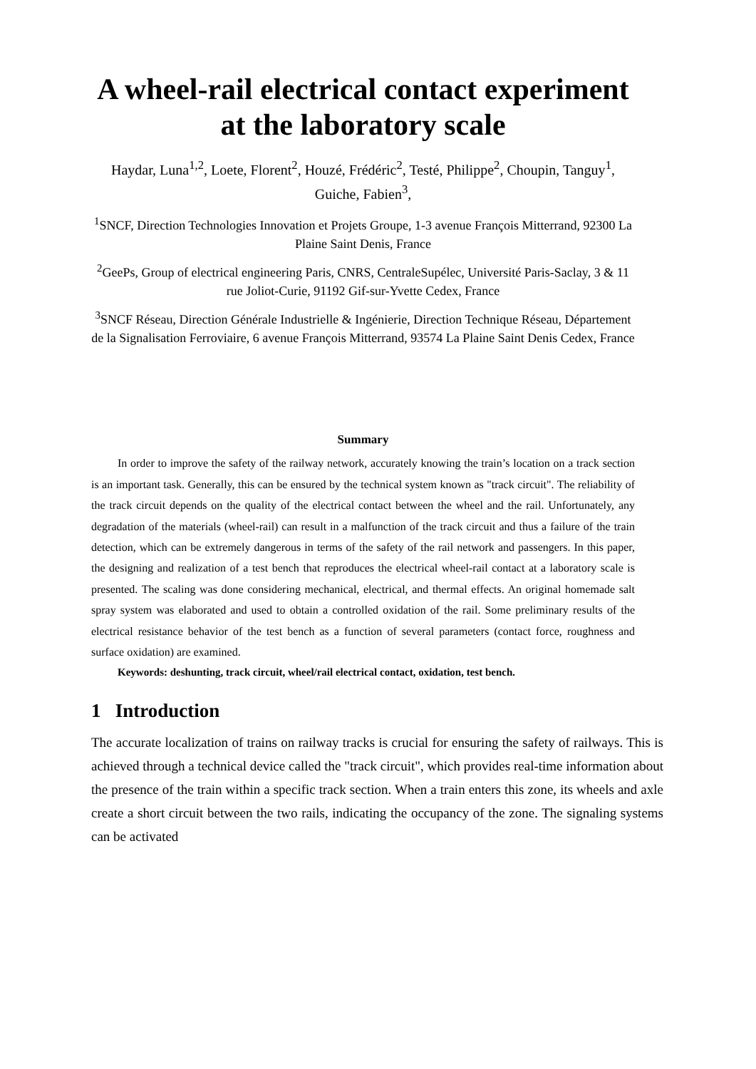A wheel-rail electrical contact experiment at the laboratory scale
Haydar, Luna<sup>1,2</sup>, Loete, Florent<sup>2</sup>, Houzé, Frédéric<sup>2</sup>, Testé, Philippe<sup>2</sup>, Choupin, Tanguy<sup>1</sup>, Guiche, Fabien<sup>3</sup>,
<sup>1</sup> SNCF, Direction Technologies Innovation et Projets Groupe, 1-3 avenue François Mitterrand, 92300 La Plaine Saint Denis, France
<sup>2</sup> GeePs, Group of electrical engineering Paris, CNRS, CentraleSupélec, Université Paris-Saclay, 3 & 11 rue Joliot-Curie, 91192 Gif-sur-Yvette Cedex, France
<sup>3</sup> SNCF Réseau, Direction Générale Industrielle & Ingénierie, Direction Technique Réseau, Département de la Signalisation Ferroviaire, 6 avenue François Mitterrand, 93574 La Plaine Saint Denis Cedex, France
Summary
In order to improve the safety of the railway network, accurately knowing the train’s location on a track section is an important task. Generally, this can be ensured by the technical system known as "track circuit". The reliability of the track circuit depends on the quality of the electrical contact between the wheel and the rail. Unfortunately, any degradation of the materials (wheel-rail) can result in a malfunction of the track circuit and thus a failure of the train detection, which can be extremely dangerous in terms of the safety of the rail network and passengers. In this paper, the designing and realization of a test bench that reproduces the electrical wheel-rail contact at a laboratory scale is presented. The scaling was done considering mechanical, electrical, and thermal effects. An original homemade salt spray system was elaborated and used to obtain a controlled oxidation of the rail. Some preliminary results of the electrical resistance behavior of the test bench as a function of several parameters (contact force, roughness and surface oxidation) are examined.
Keywords: deshunting, track circuit, wheel/rail electrical contact, oxidation, test bench.
1 Introduction
The accurate localization of trains on railway tracks is crucial for ensuring the safety of railways. This is achieved through a technical device called the "track circuit", which provides real-time information about the presence of the train within a specific track section. When a train enters this zone, its wheels and axle create a short circuit between the two rails, indicating the occupancy of the zone. The signaling systems can be activated